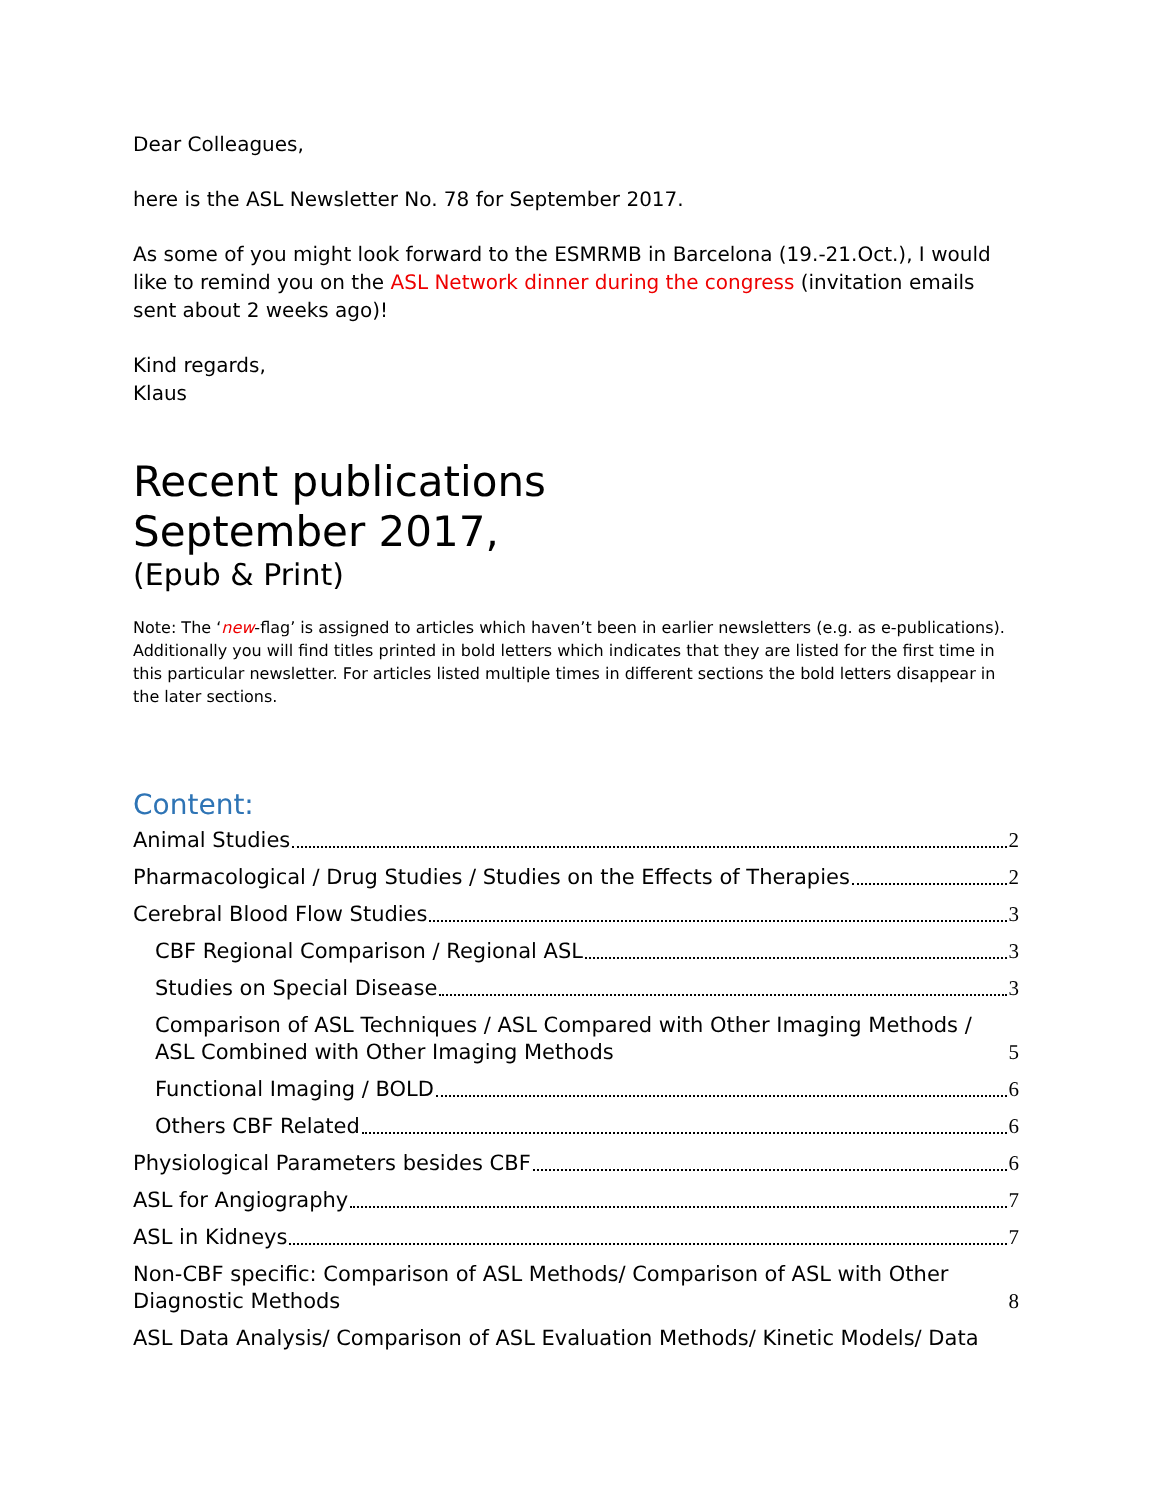Dear Colleagues,
here is the ASL Newsletter No. 78 for September 2017.
As some of you might look forward to the ESMRMB in Barcelona (19.-21.Oct.), I would like to remind you on the ASL Network dinner during the congress (invitation emails sent about 2 weeks ago)!
Kind regards,
Klaus
Recent publications
September 2017,
(Epub & Print)
Note: The ‘new-flag’ is assigned to articles which haven’t been in earlier newsletters (e.g. as e-publications). Additionally you will find titles printed in bold letters which indicates that they are listed for the first time in this particular newsletter. For articles listed multiple times in different sections the bold letters disappear in the later sections.
Content:
Animal Studies 2
Pharmacological / Drug Studies / Studies on the Effects of Therapies 2
Cerebral Blood Flow Studies 3
CBF Regional Comparison / Regional ASL 3
Studies on Special Disease 3
Comparison of ASL Techniques / ASL Compared with Other Imaging Methods / ASL Combined with Other Imaging Methods 5
Functional Imaging / BOLD 6
Others CBF Related 6
Physiological Parameters besides CBF 6
ASL for Angiography 7
ASL in Kidneys 7
Non-CBF specific: Comparison of ASL Methods/ Comparison of ASL with Other Diagnostic Methods 8
ASL Data Analysis/ Comparison of ASL Evaluation Methods/ Kinetic Models/ Data